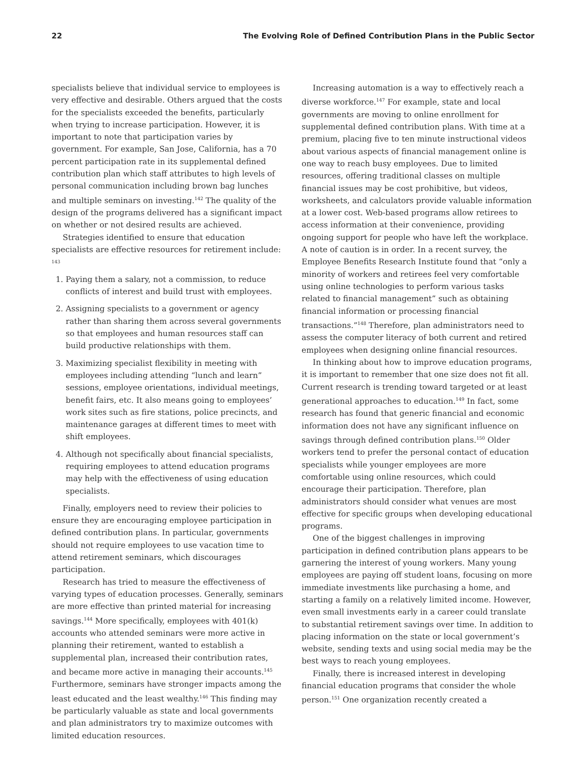22 The Evolving Role of Defined Contribution Plans in the Public Sector
specialists believe that individual service to employees is very effective and desirable. Others argued that the costs for the specialists exceeded the benefits, particularly when trying to increase participation. However, it is important to note that participation varies by government. For example, San Jose, California, has a 70 percent participation rate in its supplemental defined contribution plan which staff attributes to high levels of personal communication including brown bag lunches and multiple seminars on investing.<sup>142</sup> The quality of the design of the programs delivered has a significant impact on whether or not desired results are achieved.
Strategies identified to ensure that education specialists are effective resources for retirement include: <sup>143</sup>
1. Paying them a salary, not a commission, to reduce conflicts of interest and build trust with employees.
2. Assigning specialists to a government or agency rather than sharing them across several governments so that employees and human resources staff can build productive relationships with them.
3. Maximizing specialist flexibility in meeting with employees including attending “lunch and learn” sessions, employee orientations, individual meetings, benefit fairs, etc. It also means going to employees’ work sites such as fire stations, police precincts, and maintenance garages at different times to meet with shift employees.
4. Although not specifically about financial specialists, requiring employees to attend education programs may help with the effectiveness of using education specialists.
Finally, employers need to review their policies to ensure they are encouraging employee participation in defined contribution plans. In particular, governments should not require employees to use vacation time to attend retirement seminars, which discourages participation.
Research has tried to measure the effectiveness of varying types of education processes. Generally, seminars are more effective than printed material for increasing savings.<sup>144</sup> More specifically, employees with 401(k) accounts who attended seminars were more active in planning their retirement, wanted to establish a supplemental plan, increased their contribution rates, and became more active in managing their accounts.<sup>145</sup> Furthermore, seminars have stronger impacts among the least educated and the least wealthy.<sup>146</sup> This finding may be particularly valuable as state and local governments and plan administrators try to maximize outcomes with limited education resources.
Increasing automation is a way to effectively reach a diverse workforce.<sup>147</sup> For example, state and local governments are moving to online enrollment for supplemental defined contribution plans. With time at a premium, placing five to ten minute instructional videos about various aspects of financial management online is one way to reach busy employees. Due to limited resources, offering traditional classes on multiple financial issues may be cost prohibitive, but videos, worksheets, and calculators provide valuable information at a lower cost. Web-based programs allow retirees to access information at their convenience, providing ongoing support for people who have left the workplace. A note of caution is in order. In a recent survey, the Employee Benefits Research Institute found that “only a minority of workers and retirees feel very comfortable using online technologies to perform various tasks related to financial management” such as obtaining financial information or processing financial transactions.”<sup>148</sup> Therefore, plan administrators need to assess the computer literacy of both current and retired employees when designing online financial resources.
In thinking about how to improve education programs, it is important to remember that one size does not fit all. Current research is trending toward targeted or at least generational approaches to education.<sup>149</sup> In fact, some research has found that generic financial and economic information does not have any significant influence on savings through defined contribution plans.<sup>150</sup> Older workers tend to prefer the personal contact of education specialists while younger employees are more comfortable using online resources, which could encourage their participation. Therefore, plan administrators should consider what venues are most effective for specific groups when developing educational programs.
One of the biggest challenges in improving participation in defined contribution plans appears to be garnering the interest of young workers. Many young employees are paying off student loans, focusing on more immediate investments like purchasing a home, and starting a family on a relatively limited income. However, even small investments early in a career could translate to substantial retirement savings over time. In addition to placing information on the state or local government’s website, sending texts and using social media may be the best ways to reach young employees.
Finally, there is increased interest in developing financial education programs that consider the whole person.<sup>151</sup> One organization recently created a